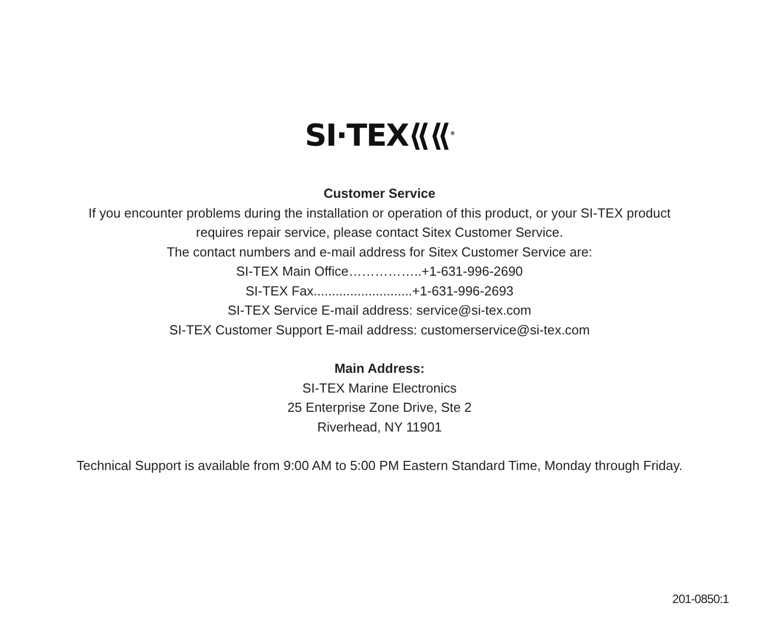SI·TEX⟪⟪<sup>®</sup>
Customer Service
If you encounter problems during the installation or operation of this product, or your SI-TEX product
requires repair service, please contact Sitex Customer Service.
The contact numbers and e-mail address for Sitex Customer Service are:
SI-TEX Main Office……………..+1-631-996-2690
SI-TEX Fax...........................+1-631-996-2693
SI-TEX Service E-mail address: service@si-tex.com
SI-TEX Customer Support E-mail address: customerservice@si-tex.com
Main Address:
SI-TEX Marine Electronics
25 Enterprise Zone Drive, Ste 2
Riverhead, NY 11901
Technical Support is available from 9:00 AM to 5:00 PM Eastern Standard Time, Monday through Friday.
201-0850:1